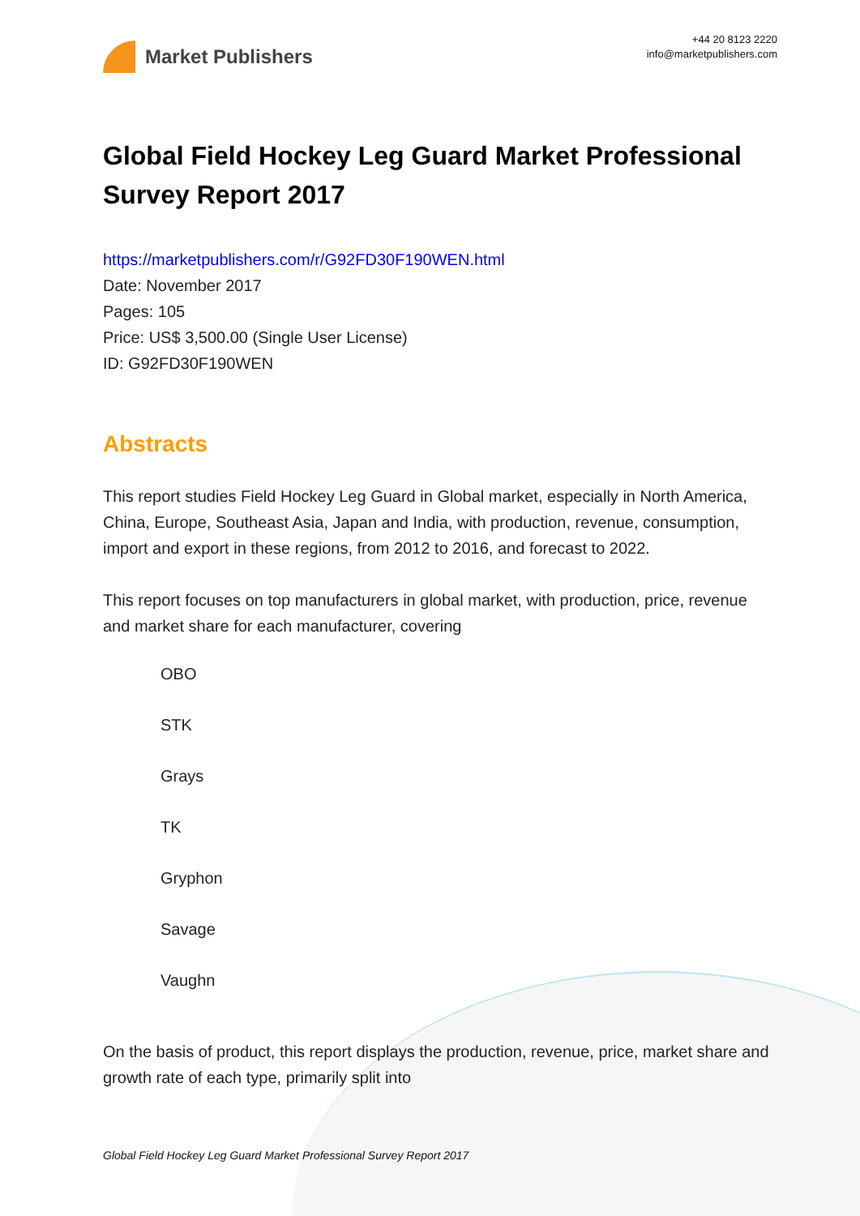Market Publishers
+44 20 8123 2220
info@marketpublishers.com
Global Field Hockey Leg Guard Market Professional Survey Report 2017
https://marketpublishers.com/r/G92FD30F190WEN.html
Date: November 2017
Pages: 105
Price: US$ 3,500.00 (Single User License)
ID: G92FD30F190WEN
Abstracts
This report studies Field Hockey Leg Guard in Global market, especially in North America, China, Europe, Southeast Asia, Japan and India, with production, revenue, consumption, import and export in these regions, from 2012 to 2016, and forecast to 2022.
This report focuses on top manufacturers in global market, with production, price, revenue and market share for each manufacturer, covering
OBO
STK
Grays
TK
Gryphon
Savage
Vaughn
On the basis of product, this report displays the production, revenue, price, market share and growth rate of each type, primarily split into
Global Field Hockey Leg Guard Market Professional Survey Report 2017